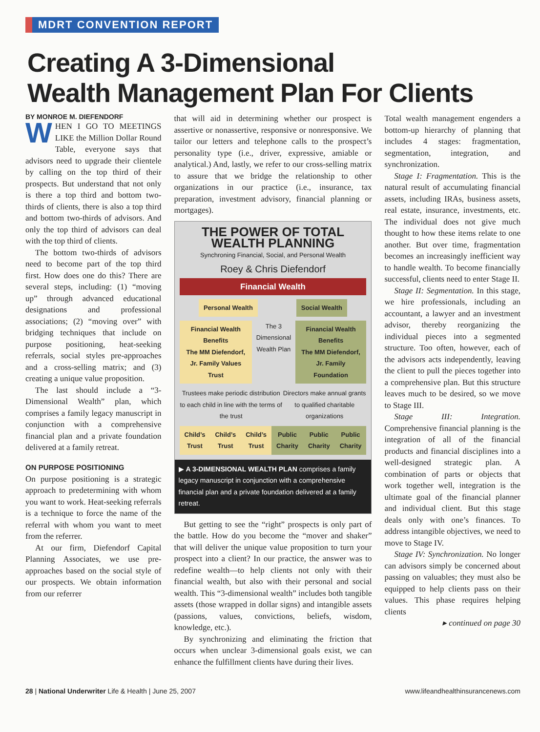MDRT CONVENTION REPORT
Creating A 3-Dimensional
Wealth Management Plan For Clients
BY MONROE M. DIEFENDORF
WHEN I GO TO MEETINGS LIKE the Million Dollar Round Table, everyone says that advisors need to upgrade their clientele by calling on the top third of their prospects. But understand that not only is there a top third and bottom two-thirds of clients, there is also a top third and bottom two-thirds of advisors. And only the top third of advisors can deal with the top third of clients.
The bottom two-thirds of advisors need to become part of the top third first. How does one do this? There are several steps, including: (1) “moving up” through advanced educational designations and professional associations; (2) “moving over” with bridging techniques that include on purpose positioning, heat-seeking referrals, social styles pre-approaches and a cross-selling matrix; and (3) creating a unique value proposition.
The last should include a “3-Dimensional Wealth” plan, which comprises a family legacy manuscript in conjunction with a comprehensive financial plan and a private foundation delivered at a family retreat.
ON PURPOSE POSITIONING
On purpose positioning is a strategic approach to predetermining with whom you want to work. Heat-seeking referrals is a technique to force the name of the referral with whom you want to meet from the referrer.
At our firm, Diefendorf Capital Planning Associates, we use pre-approaches based on the social style of our prospects. We obtain information from our referrer
that will aid in determining whether our prospect is assertive or nonassertive, responsive or nonresponsive. We tailor our letters and telephone calls to the prospect’s personality type (i.e., driver, expressive, amiable or analytical.) And, lastly, we refer to our cross-selling matrix to assure that we bridge the relationship to other organizations in our practice (i.e., insurance, tax preparation, investment advisory, financial planning or mortgages).
THE POWER OF TOTAL WEALTH PLANNING
Synchroning Financial, Social, and Personal Wealth
Roey & Chris Diefendorf
Financial Wealth
Personal Wealth Social Wealth
Financial Wealth Benefits
The MM Diefendorf, Jr. Family Values Trust The 3 Dimensional Wealth Plan Financial Wealth Benefits
The MM Diefendorf, Jr. Family Foundation
Trustees make periodic distribution to each child in line with the terms of the trust Directors make annual grants to qualified charitable organizations
Child’s Trust Child’s Trust Child’s Trust Public Charity Public Charity Public Charity
▶ A 3-DIMENSIONAL WEALTH PLAN comprises a family legacy manuscript in conjunction with a comprehensive financial plan and a private foundation delivered at a family retreat.
But getting to see the “right” prospects is only part of the battle. How do you become the “mover and shaker” that will deliver the unique value proposition to turn your prospect into a client? In our practice, the answer was to redefine wealth—to help clients not only with their financial wealth, but also with their personal and social wealth. This “3-dimensional wealth” includes both tangible assets (those wrapped in dollar signs) and intangible assets (passions, values, convictions, beliefs, wisdom, knowledge, etc.).
By synchronizing and eliminating the friction that occurs when unclear 3-dimensional goals exist, we can enhance the fulfillment clients have during their lives.
Total wealth management engenders a bottom-up hierarchy of planning that includes 4 stages: fragmentation, segmentation, integration, and synchronization.
Stage I: Fragmentation. This is the natural result of accumulating financial assets, including IRAs, business assets, real estate, insurance, investments, etc. The individual does not give much thought to how these items relate to one another. But over time, fragmentation becomes an increasingly inefficient way to handle wealth. To become financially successful, clients need to enter Stage II.
Stage II: Segmentation. In this stage, we hire professionals, including an accountant, a lawyer and an investment advisor, thereby reorganizing the individual pieces into a segmented structure. Too often, however, each of the advisors acts independently, leaving the client to pull the pieces together into a comprehensive plan. But this structure leaves much to be desired, so we move to Stage III.
Stage III: Integration. Comprehensive financial planning is the integration of all of the financial products and financial disciplines into a well-designed strategic plan. A combination of parts or objects that work together well, integration is the ultimate goal of the financial planner and individual client. But this stage deals only with one’s finances. To address intangible objectives, we need to move to Stage IV.
Stage IV: Synchronization. No longer can advisors simply be concerned about passing on valuables; they must also be equipped to help clients pass on their values. This phase requires helping clients
▸ continued on page 30
28 | National Underwriter Life & Health | June 25, 2007 www.lifeandhealthinsurancenews.com